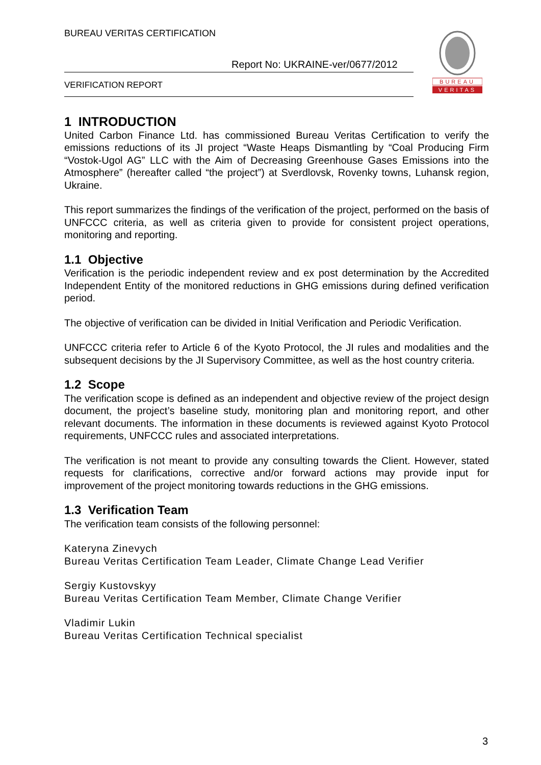BUREAU VERITAS CERTIFICATION
Report No: UKRAINE-ver/0677/2012
VERIFICATION REPORT
BUREAU
VERITAS
1 INTRODUCTION
United Carbon Finance Ltd. has commissioned Bureau Veritas Certification to verify the emissions reductions of its JI project “Waste Heaps Dismantling by “Coal Producing Firm “Vostok-Ugol AG” LLC with the Aim of Decreasing Greenhouse Gases Emissions into the Atmosphere” (hereafter called “the project”) at Sverdlovsk, Rovenky towns, Luhansk region, Ukraine.
This report summarizes the findings of the verification of the project, performed on the basis of UNFCCC criteria, as well as criteria given to provide for consistent project operations, monitoring and reporting.
1.1 Objective
Verification is the periodic independent review and ex post determination by the Accredited Independent Entity of the monitored reductions in GHG emissions during defined verification period.
The objective of verification can be divided in Initial Verification and Periodic Verification.
UNFCCC criteria refer to Article 6 of the Kyoto Protocol, the JI rules and modalities and the subsequent decisions by the JI Supervisory Committee, as well as the host country criteria.
1.2 Scope
The verification scope is defined as an independent and objective review of the project design document, the project’s baseline study, monitoring plan and monitoring report, and other relevant documents. The information in these documents is reviewed against Kyoto Protocol requirements, UNFCCC rules and associated interpretations.
The verification is not meant to provide any consulting towards the Client. However, stated requests for clarifications, corrective and/or forward actions may provide input for improvement of the project monitoring towards reductions in the GHG emissions.
1.3 Verification Team
The verification team consists of the following personnel:
Kateryna Zinevych
Bureau Veritas Certification Team Leader, Climate Change Lead Verifier
Sergiy Kustovskyy
Bureau Veritas Certification Team Member, Climate Change Verifier
Vladimir Lukin
Bureau Veritas Certification Technical specialist
3